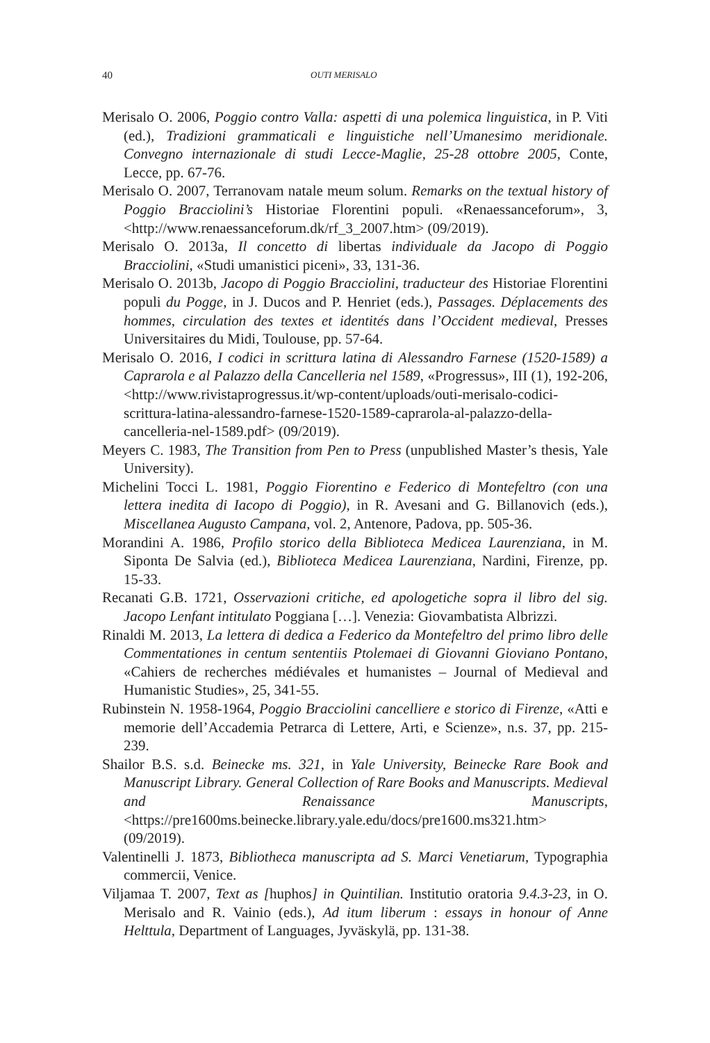40 OUTI MERISALO
Merisalo O. 2006, Poggio contro Valla: aspetti di una polemica linguistica, in P. Viti (ed.), Tradizioni grammaticali e linguistiche nell’Umanesimo meridionale. Convegno internazionale di studi Lecce-Maglie, 25-28 ottobre 2005, Conte, Lecce, pp. 67-76.
Merisalo O. 2007, Terranovam natale meum solum. Remarks on the textual history of Poggio Bracciolini’s Historiae Florentini populi. «Renaessanceforum», 3, <http://www.renaessanceforum.dk/rf_3_2007.htm> (09/2019).
Merisalo O. 2013a, Il concetto di libertas individuale da Jacopo di Poggio Bracciolini, «Studi umanistici piceni», 33, 131-36.
Merisalo O. 2013b, Jacopo di Poggio Bracciolini, traducteur des Historiae Florentini populi du Pogge, in J. Ducos and P. Henriet (eds.), Passages. Déplacements des hommes, circulation des textes et identités dans l’Occident medieval, Presses Universitaires du Midi, Toulouse, pp. 57-64.
Merisalo O. 2016, I codici in scrittura latina di Alessandro Farnese (1520-1589) a Caprarola e al Palazzo della Cancelleria nel 1589, «Progressus», III (1), 192-206, <http://www.rivistaprogressus.it/wp-content/uploads/outi-merisalo-codici-scrittura-latina-alessandro-farnese-1520-1589-caprarola-al-palazzo-della-cancelleria-nel-1589.pdf> (09/2019).
Meyers C. 1983, The Transition from Pen to Press (unpublished Master’s thesis, Yale University).
Michelini Tocci L. 1981, Poggio Fiorentino e Federico di Montefeltro (con una lettera inedita di Iacopo di Poggio), in R. Avesani and G. Billanovich (eds.), Miscellanea Augusto Campana, vol. 2, Antenore, Padova, pp. 505-36.
Morandini A. 1986, Profilo storico della Biblioteca Medicea Laurenziana, in M. Siponta De Salvia (ed.), Biblioteca Medicea Laurenziana, Nardini, Firenze, pp. 15-33.
Recanati G.B. 1721, Osservazioni critiche, ed apologetiche sopra il libro del sig. Jacopo Lenfant intitulato Poggiana […]. Venezia: Giovambatista Albrizzi.
Rinaldi M. 2013, La lettera di dedica a Federico da Montefeltro del primo libro delle Commentationes in centum sententiis Ptolemaei di Giovanni Gioviano Pontano, «Cahiers de recherches médiévales et humanistes – Journal of Medieval and Humanistic Studies», 25, 341-55.
Rubinstein N. 1958-1964, Poggio Bracciolini cancelliere e storico di Firenze, «Atti e memorie dell’Accademia Petrarca di Lettere, Arti, e Scienze», n.s. 37, pp. 215-239.
Shailor B.S. s.d. Beinecke ms. 321, in Yale University, Beinecke Rare Book and Manuscript Library. General Collection of Rare Books and Manuscripts. Medieval and Renaissance Manuscripts, <https://pre1600ms.beinecke.library.yale.edu/docs/pre1600.ms321.htm> (09/2019).
Valentinelli J. 1873, Bibliotheca manuscripta ad S. Marci Venetiarum, Typographia commercii, Venice.
Viljamaa T. 2007, Text as [huphos] in Quintilian. Institutio oratoria 9.4.3-23, in O. Merisalo and R. Vainio (eds.), Ad itum liberum : essays in honour of Anne Helttula, Department of Languages, Jyväskylä, pp. 131-38.